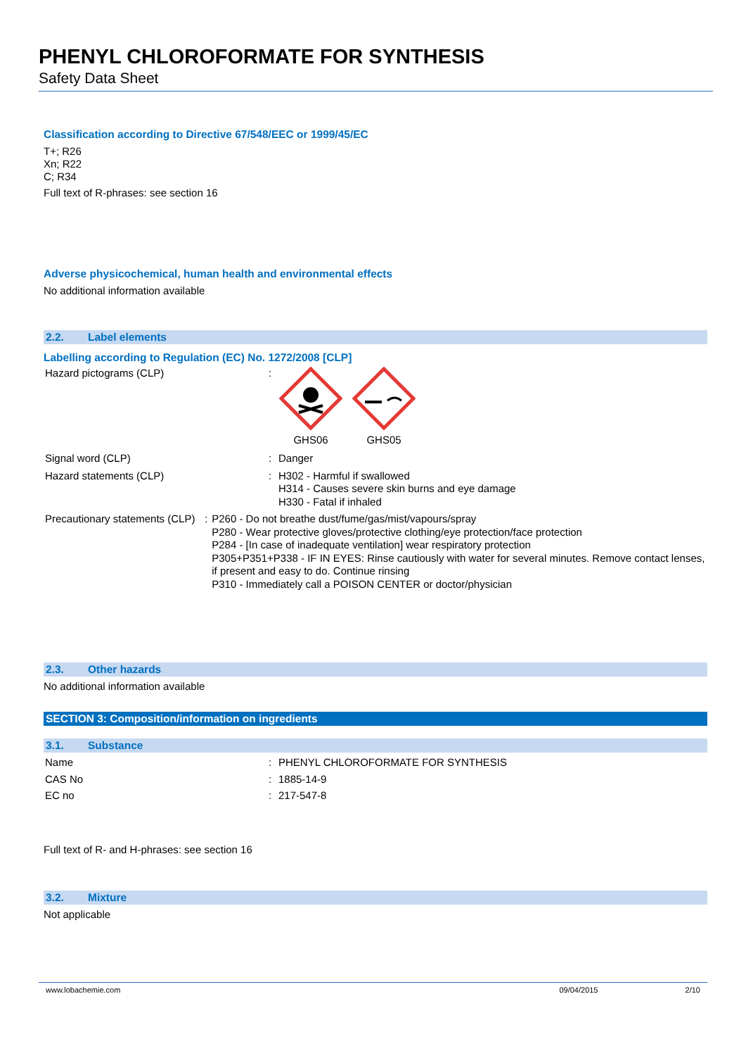PHENYL CHLOROFORMATE FOR SYNTHESIS
Safety Data Sheet
Classification according to Directive 67/548/EEC or 1999/45/EC
T+; R26
Xn; R22
C; R34
Full text of R-phrases: see section 16
Adverse physicochemical, human health and environmental effects
No additional information available
2.2. Label elements
Labelling according to Regulation (EC) No. 1272/2008 [CLP]
Hazard pictograms (CLP) : GHS06 GHS05
Signal word (CLP) : Danger
Hazard statements (CLP) : H302 - Harmful if swallowed
H314 - Causes severe skin burns and eye damage
H330 - Fatal if inhaled
Precautionary statements (CLP) : P260 - Do not breathe dust/fume/gas/mist/vapours/spray
P280 - Wear protective gloves/protective clothing/eye protection/face protection
P284 - [In case of inadequate ventilation] wear respiratory protection
P305+P351+P338 - IF IN EYES: Rinse cautiously with water for several minutes. Remove contact lenses, if present and easy to do. Continue rinsing
P310 - Immediately call a POISON CENTER or doctor/physician
2.3. Other hazards
No additional information available
SECTION 3: Composition/information on ingredients
3.1. Substance
Name : PHENYL CHLOROFORMATE FOR SYNTHESIS
CAS No : 1885-14-9
EC no : 217-547-8
Full text of R- and H-phrases: see section 16
3.2. Mixture
Not applicable
www.lobachemie.com 09/04/2015 2/10